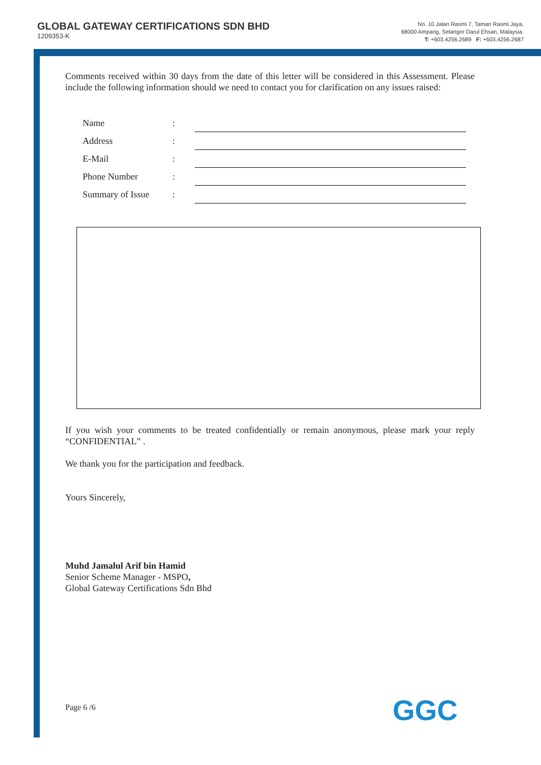GLOBAL GATEWAY CERTIFICATIONS SDN BHD
1209353-K
No. 10 Jalan Rasmi 7, Taman Rasmi Jaya,
68000 Ampang, Selangor Darul Ehsan, Malaysia.
T: +603.4256.2689 F: +603.4256.2687
Comments received within 30 days from the date of this letter will be considered in this Assessment. Please include the following information should we need to contact you for clarification on any issues raised:
| Name | : | |
| Address | : | |
| E-Mail | : | |
| Phone Number | : | |
| Summary of Issue | : | |
If you wish your comments to be treated confidentially or remain anonymous, please mark your reply “CONFIDENTIAL” .
We thank you for the participation and feedback.
Yours Sincerely,
Muhd Jamalul Arif bin Hamid
Senior Scheme Manager - MSPO,
Global Gateway Certifications Sdn Bhd
Page 6 /6 GGC